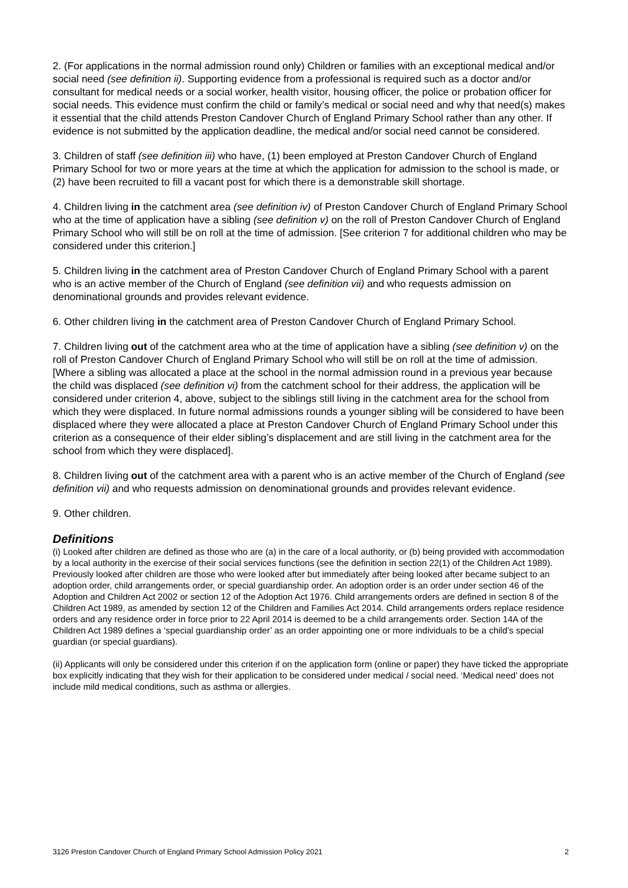2. (For applications in the normal admission round only) Children or families with an exceptional medical and/or social need (see definition ii). Supporting evidence from a professional is required such as a doctor and/or consultant for medical needs or a social worker, health visitor, housing officer, the police or probation officer for social needs. This evidence must confirm the child or family’s medical or social need and why that need(s) makes it essential that the child attends Preston Candover Church of England Primary School rather than any other. If evidence is not submitted by the application deadline, the medical and/or social need cannot be considered.
3. Children of staff (see definition iii) who have, (1) been employed at Preston Candover Church of England Primary School for two or more years at the time at which the application for admission to the school is made, or (2) have been recruited to fill a vacant post for which there is a demonstrable skill shortage.
4. Children living in the catchment area (see definition iv) of Preston Candover Church of England Primary School who at the time of application have a sibling (see definition v) on the roll of Preston Candover Church of England Primary School who will still be on roll at the time of admission. [See criterion 7 for additional children who may be considered under this criterion.]
5. Children living in the catchment area of Preston Candover Church of England Primary School with a parent who is an active member of the Church of England (see definition vii) and who requests admission on denominational grounds and provides relevant evidence.
6. Other children living in the catchment area of Preston Candover Church of England Primary School.
7. Children living out of the catchment area who at the time of application have a sibling (see definition v) on the roll of Preston Candover Church of England Primary School who will still be on roll at the time of admission. [Where a sibling was allocated a place at the school in the normal admission round in a previous year because the child was displaced (see definition vi) from the catchment school for their address, the application will be considered under criterion 4, above, subject to the siblings still living in the catchment area for the school from which they were displaced. In future normal admissions rounds a younger sibling will be considered to have been displaced where they were allocated a place at Preston Candover Church of England Primary School under this criterion as a consequence of their elder sibling’s displacement and are still living in the catchment area for the school from which they were displaced].
8. Children living out of the catchment area with a parent who is an active member of the Church of England (see definition vii) and who requests admission on denominational grounds and provides relevant evidence.
9. Other children.
Definitions
(i) Looked after children are defined as those who are (a) in the care of a local authority, or (b) being provided with accommodation by a local authority in the exercise of their social services functions (see the definition in section 22(1) of the Children Act 1989). Previously looked after children are those who were looked after but immediately after being looked after became subject to an adoption order, child arrangements order, or special guardianship order. An adoption order is an order under section 46 of the Adoption and Children Act 2002 or section 12 of the Adoption Act 1976. Child arrangements orders are defined in section 8 of the Children Act 1989, as amended by section 12 of the Children and Families Act 2014. Child arrangements orders replace residence orders and any residence order in force prior to 22 April 2014 is deemed to be a child arrangements order. Section 14A of the Children Act 1989 defines a ‘special guardianship order’ as an order appointing one or more individuals to be a child’s special guardian (or special guardians).
(ii) Applicants will only be considered under this criterion if on the application form (online or paper) they have ticked the appropriate box explicitly indicating that they wish for their application to be considered under medical / social need. ‘Medical need’ does not include mild medical conditions, such as asthma or allergies.
3126 Preston Candover Church of England Primary School Admission Policy 2021 2